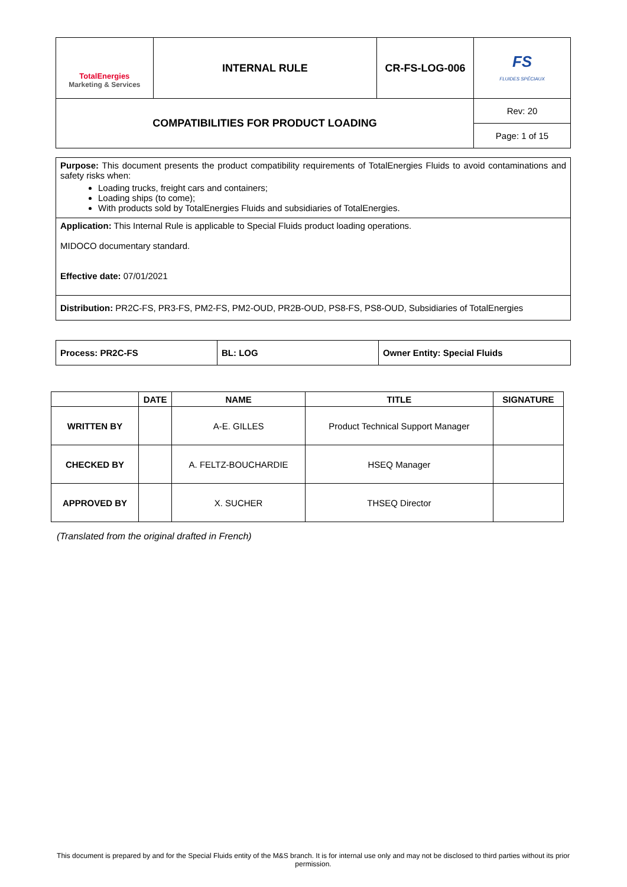| TotalEnergies Marketing & Services | INTERNAL RULE | CR-FS-LOG-006 | FS FLUIDES SPÉCIAUX |
| COMPATIBILITIES FOR PRODUCT LOADING | | | Rev: 20 |
| | | | Page: 1 of 15 |
| Purpose: This document presents the product compatibility requirements of TotalEnergies Fluids to avoid contaminations and safety risks when: Loading trucks, freight cars and containers; Loading ships (to come); With products sold by TotalEnergies Fluids and subsidiaries of TotalEnergies. |
| Application: This Internal Rule is applicable to Special Fluids product loading operations. MIDOCO documentary standard. Effective date: 07/01/2021 |
| Distribution: PR2C-FS, PR3-FS, PM2-FS, PM2-OUD, PR2B-OUD, PS8-FS, PS8-OUD, Subsidiaries of TotalEnergies |
| Process: PR2C-FS | BL: LOG | Owner Entity: Special Fluids |
| | DATE | NAME | TITLE | SIGNATURE |
| --- | --- | --- | --- | --- |
| WRITTEN BY | | A-E. GILLES | Product Technical Support Manager | |
| CHECKED BY | | A. FELTZ-BOUCHARDIE | HSEQ Manager | |
| APPROVED BY | | X. SUCHER | THSEQ Director | |
(Translated from the original drafted in French)
This document is prepared by and for the Special Fluids entity of the M&S branch. It is for internal use only and may not be disclosed to third parties without its prior permission.